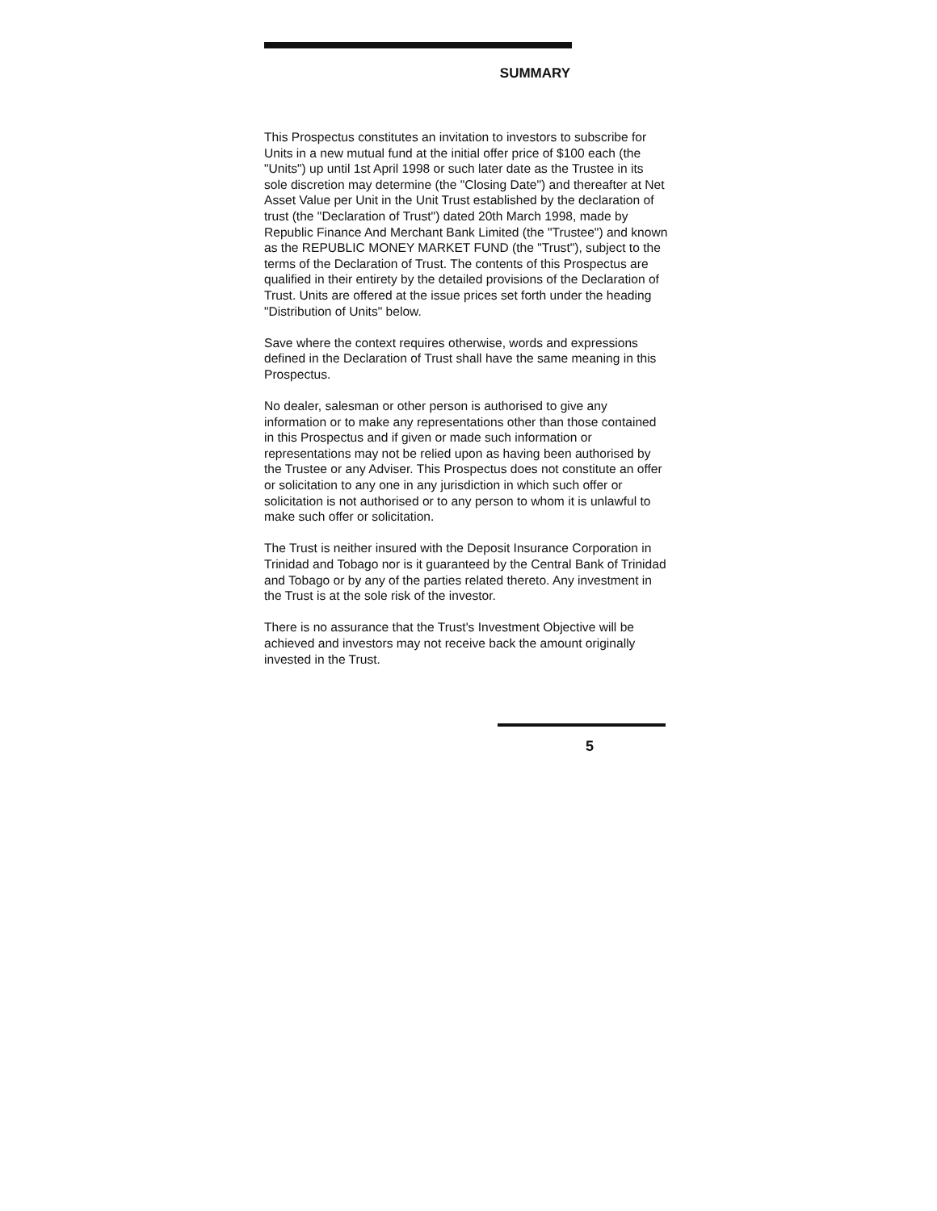SUMMARY
This Prospectus constitutes an invitation to investors to subscribe for Units in a new mutual fund at the initial offer price of $100 each (the "Units") up until 1st April 1998 or such later date as the Trustee in its sole discretion may determine (the "Closing Date") and thereafter at Net Asset Value per Unit in the Unit Trust established by the declaration of trust (the "Declaration of Trust") dated 20th March 1998, made by Republic Finance And Merchant Bank Limited (the "Trustee") and known as the REPUBLIC MONEY MARKET FUND (the "Trust"), subject to the terms of the Declaration of Trust. The contents of this Prospectus are qualified in their entirety by the detailed provisions of the Declaration of Trust. Units are offered at the issue prices set forth under the heading "Distribution of Units" below.
Save where the context requires otherwise, words and expressions defined in the Declaration of Trust shall have the same meaning in this Prospectus.
No dealer, salesman or other person is authorised to give any information or to make any representations other than those contained in this Prospectus and if given or made such information or representations may not be relied upon as having been authorised by the Trustee or any Adviser. This Prospectus does not constitute an offer or solicitation to any one in any jurisdiction in which such offer or solicitation is not authorised or to any person to whom it is unlawful to make such offer or solicitation.
The Trust is neither insured with the Deposit Insurance Corporation in Trinidad and Tobago nor is it guaranteed by the Central Bank of Trinidad and Tobago or by any of the parties related thereto. Any investment in the Trust is at the sole risk of the investor.
There is no assurance that the Trust's Investment Objective will be achieved and investors may not receive back the amount originally invested in the Trust.
5